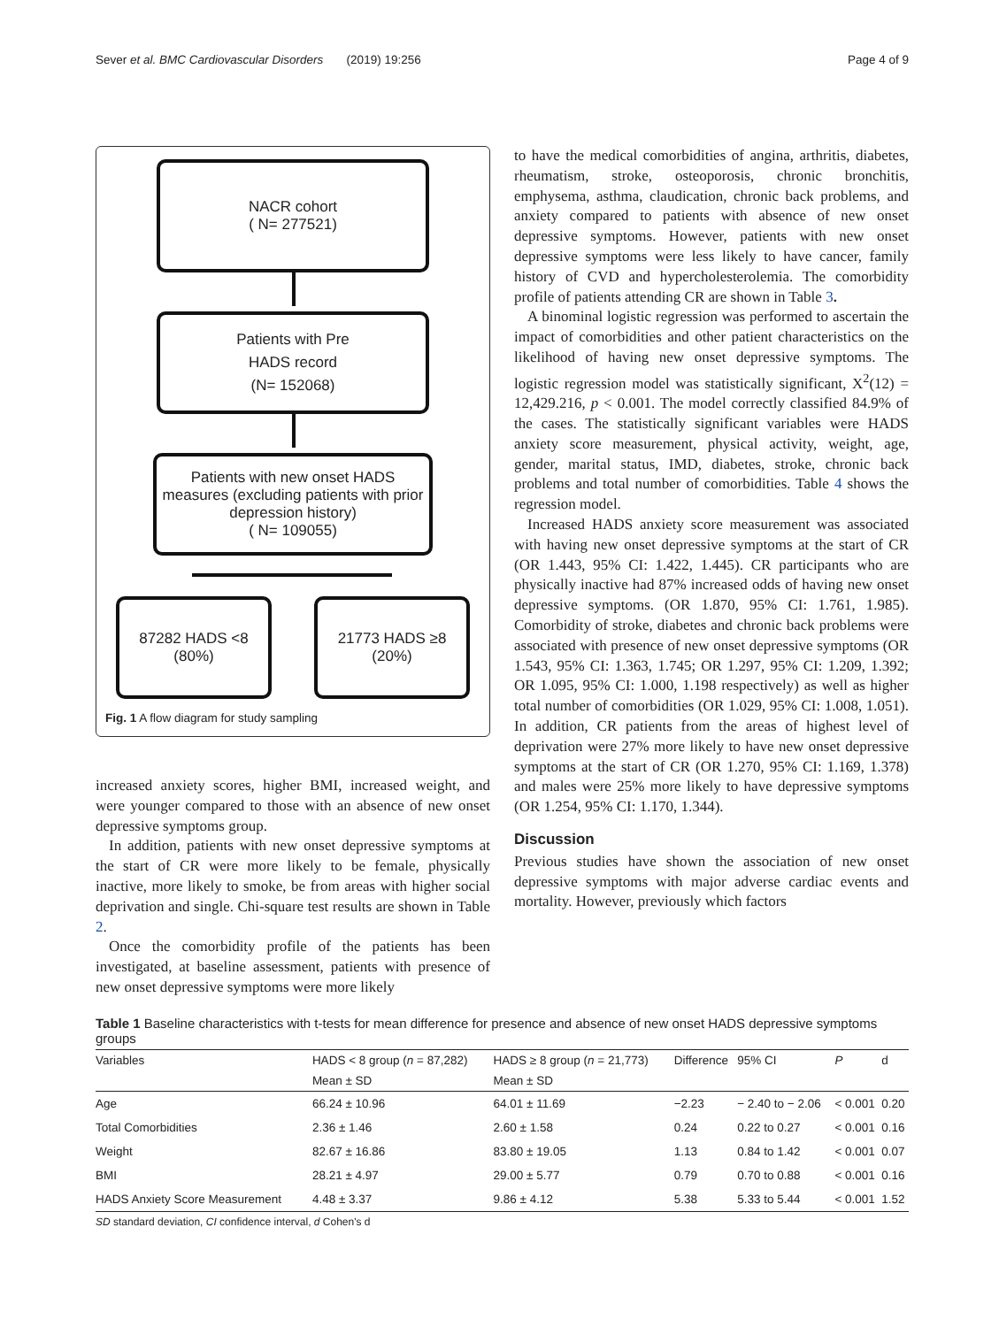Sever et al. BMC Cardiovascular Disorders (2019) 19:256 Page 4 of 9
NACR cohort
( N= 277521)
Patients with Pre
HADS record
(N= 152068)
Patients with new onset HADS measures (excluding patients with prior depression history)
( N= 109055)
87282 HADS <8
(80%)
21773 HADS ≥8
(20%)
Fig. 1 A flow diagram for study sampling
increased anxiety scores, higher BMI, increased weight, and were younger compared to those with an absence of new onset depressive symptoms group.
In addition, patients with new onset depressive symptoms at the start of CR were more likely to be female, physically inactive, more likely to smoke, be from areas with higher social deprivation and single. Chi-square test results are shown in Table 2.
Once the comorbidity profile of the patients has been investigated, at baseline assessment, patients with presence of new onset depressive symptoms were more likely
to have the medical comorbidities of angina, arthritis, diabetes, rheumatism, stroke, osteoporosis, chronic bronchitis, emphysema, asthma, claudication, chronic back problems, and anxiety compared to patients with absence of new onset depressive symptoms. However, patients with new onset depressive symptoms were less likely to have cancer, family history of CVD and hypercholesterolemia. The comorbidity profile of patients attending CR are shown in Table 3.
A binominal logistic regression was performed to ascertain the impact of comorbidities and other patient characteristics on the likelihood of having new onset depressive symptoms. The logistic regression model was statistically significant, X<sup>2</sup>(12) = 12,429.216, p < 0.001. The model correctly classified 84.9% of the cases. The statistically significant variables were HADS anxiety score measurement, physical activity, weight, age, gender, marital status, IMD, diabetes, stroke, chronic back problems and total number of comorbidities. Table 4 shows the regression model.
Increased HADS anxiety score measurement was associated with having new onset depressive symptoms at the start of CR (OR 1.443, 95% CI: 1.422, 1.445). CR participants who are physically inactive had 87% increased odds of having new onset depressive symptoms. (OR 1.870, 95% CI: 1.761, 1.985). Comorbidity of stroke, diabetes and chronic back problems were associated with presence of new onset depressive symptoms (OR 1.543, 95% CI: 1.363, 1.745; OR 1.297, 95% CI: 1.209, 1.392; OR 1.095, 95% CI: 1.000, 1.198 respectively) as well as higher total number of comorbidities (OR 1.029, 95% CI: 1.008, 1.051). In addition, CR patients from the areas of highest level of deprivation were 27% more likely to have new onset depressive symptoms at the start of CR (OR 1.270, 95% CI: 1.169, 1.378) and males were 25% more likely to have depressive symptoms (OR 1.254, 95% CI: 1.170, 1.344).
Discussion
Previous studies have shown the association of new onset depressive symptoms with major adverse cardiac events and mortality. However, previously which factors
Table 1 Baseline characteristics with t-tests for mean difference for presence and absence of new onset HADS depressive symptoms groups
| Variables | HADS < 8 group ( n = 87,282) | HADS ≥ 8 group ( n = 21,773) | Difference | 95% CI | P | d |
| --- | --- | --- | --- | --- | --- | --- |
| | Mean ± SD | Mean ± SD | | | | |
| Age | 66.24 ± 10.96 | 64.01 ± 11.69 | −2.23 | − 2.40 to − 2.06 | < 0.001 | 0.20 |
| Total Comorbidities | 2.36 ± 1.46 | 2.60 ± 1.58 | 0.24 | 0.22 to 0.27 | < 0.001 | 0.16 |
| Weight | 82.67 ± 16.86 | 83.80 ± 19.05 | 1.13 | 0.84 to 1.42 | < 0.001 | 0.07 |
| BMI | 28.21 ± 4.97 | 29.00 ± 5.77 | 0.79 | 0.70 to 0.88 | < 0.001 | 0.16 |
| HADS Anxiety Score Measurement | 4.48 ± 3.37 | 9.86 ± 4.12 | 5.38 | 5.33 to 5.44 | < 0.001 | 1.52 |
SD standard deviation, CI confidence interval, d Cohen's d